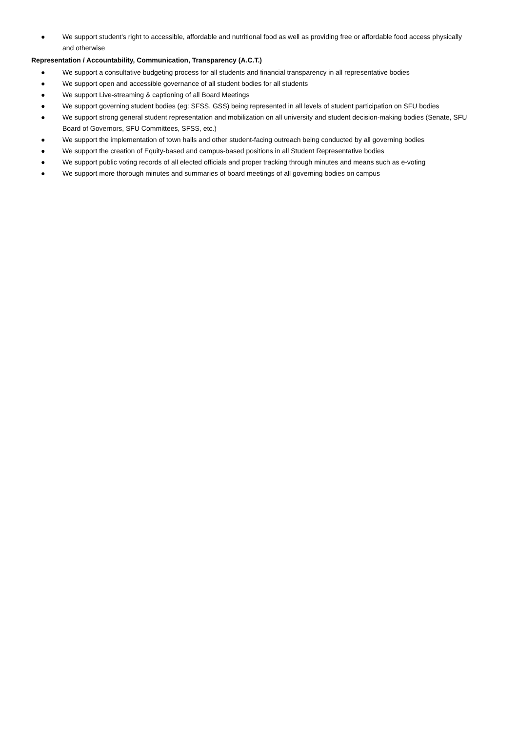● We support student's right to accessible, affordable and nutritional food as well as providing free or affordable food access physically and otherwise
Representation / Accountability, Communication, Transparency (A.C.T.)
● We support a consultative budgeting process for all students and financial transparency in all representative bodies
● We support open and accessible governance of all student bodies for all students
● We support Live-streaming & captioning of all Board Meetings
● We support governing student bodies (eg: SFSS, GSS) being represented in all levels of student participation on SFU bodies
● We support strong general student representation and mobilization on all university and student decision-making bodies (Senate, SFU Board of Governors, SFU Committees, SFSS, etc.)
● We support the implementation of town halls and other student-facing outreach being conducted by all governing bodies
● We support the creation of Equity-based and campus-based positions in all Student Representative bodies
● We support public voting records of all elected officials and proper tracking through minutes and means such as e-voting
● We support more thorough minutes and summaries of board meetings of all governing bodies on campus